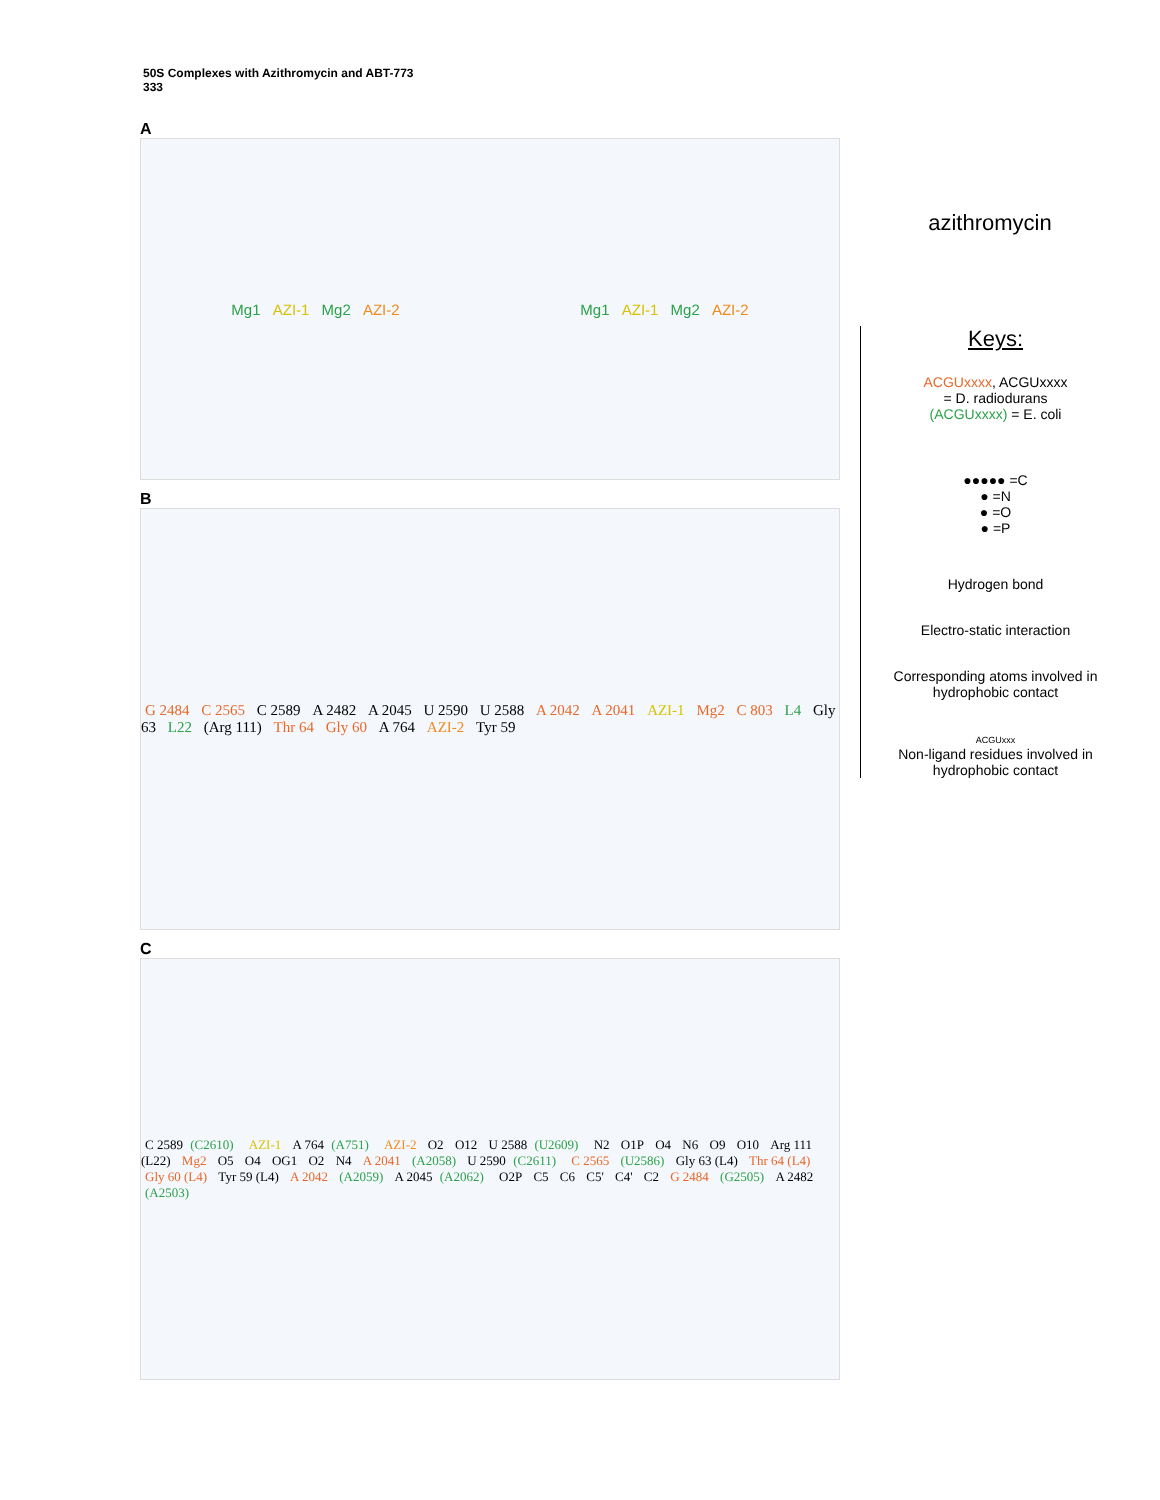50S Complexes with Azithromycin and ABT-773
333
A
Mg1 AZI-1 Mg2 AZI-2 Mg1 AZI-1 Mg2 AZI-2
B
G 2484 C 2565 C 2589 A 2482 A 2045 U 2590 U 2588 A 2042 A 2041 AZI-1 Mg2 C 803 L4 Gly 63 L22 (Arg 111) Thr 64 Gly 60 A 764 AZI-2 Tyr 59
C
C 2589 (C2610) AZI-1 A 764 (A751) AZI-2 O2 O12 U 2588 (U2609) N2 O1P O4 N6 O9 O10 Arg 111 (L22) Mg2 O5 O4 OG1 O2 N4 A 2041 (A2058) U 2590 (C2611) C 2565 (U2586) Gly 63 (L4) Thr 64 (L4) Gly 60 (L4) Tyr 59 (L4) A 2042 (A2059) A 2045 (A2062) O2P C5 C6 C5' C4' C2 G 2484 (G2505) A 2482 (A2503)
azithromycin
Keys:
ACGUxxxx, ACGUxxxx
= D. radiodurans
(ACGUxxxx) = E. coli
●●●●● =C
● =N
● =O
● =P
Hydrogen bond
Electro-static interaction
Corresponding atoms involved in hydrophobic contact
ACGUxxx
Non-ligand residues involved in hydrophobic contact